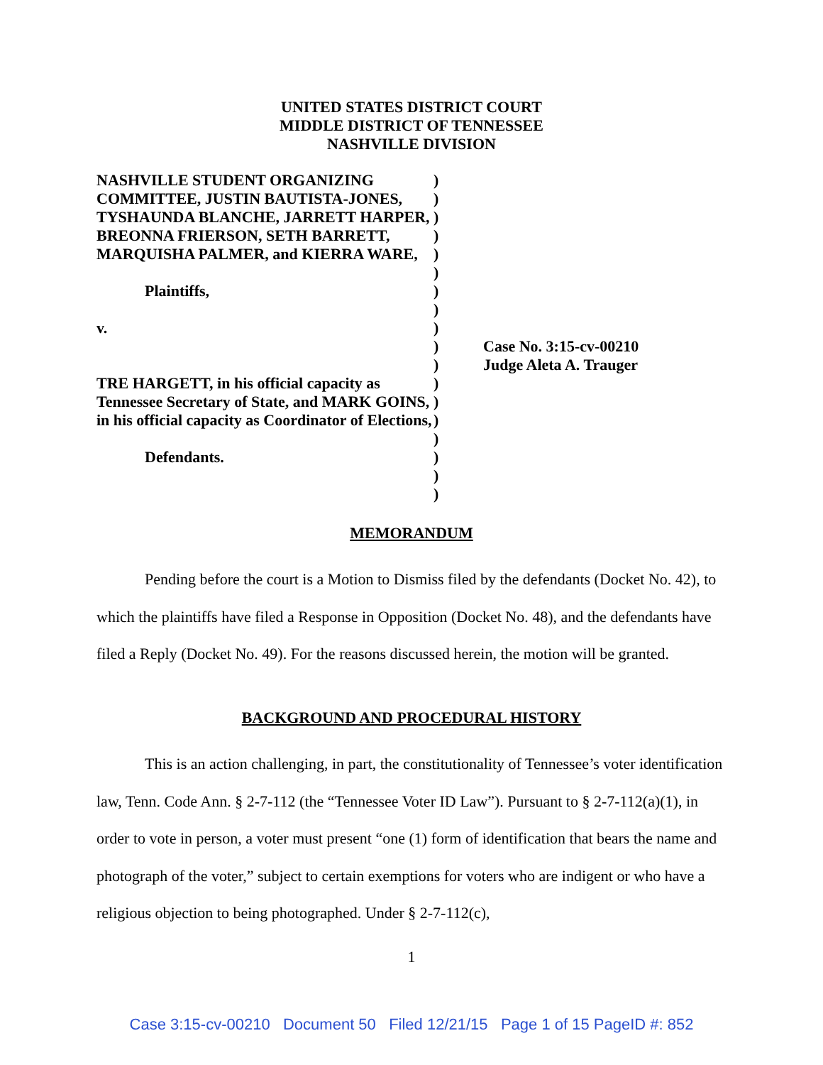UNITED STATES DISTRICT COURT
MIDDLE DISTRICT OF TENNESSEE
NASHVILLE DIVISION
NASHVILLE STUDENT ORGANIZING COMMITTEE, JUSTIN BAUTISTA-JONES, TYSHAUNDA BLANCHE, JARRETT HARPER, BREONNA FRIERSON, SETH BARRETT, MARQUISHA PALMER, and KIERRA WARE,
Plaintiffs,
v.
TRE HARGETT, in his official capacity as Tennessee Secretary of State, and MARK GOINS, in his official capacity as Coordinator of Elections,
Defendants.
)
)
)
)
)
)
)
)
)
)
)
)
)
)
)
)
)
)
Case No. 3:15-cv-00210
Judge Aleta A. Trauger
MEMORANDUM
Pending before the court is a Motion to Dismiss filed by the defendants (Docket No. 42), to which the plaintiffs have filed a Response in Opposition (Docket No. 48), and the defendants have filed a Reply (Docket No. 49). For the reasons discussed herein, the motion will be granted.
BACKGROUND AND PROCEDURAL HISTORY
This is an action challenging, in part, the constitutionality of Tennessee’s voter identification law, Tenn. Code Ann. § 2-7-112 (the “Tennessee Voter ID Law”). Pursuant to § 2-7-112(a)(1), in order to vote in person, a voter must present “one (1) form of identification that bears the name and photograph of the voter,” subject to certain exemptions for voters who are indigent or who have a religious objection to being photographed. Under § 2-7-112(c),
1
Case 3:15-cv-00210 Document 50 Filed 12/21/15 Page 1 of 15 PageID #: 852